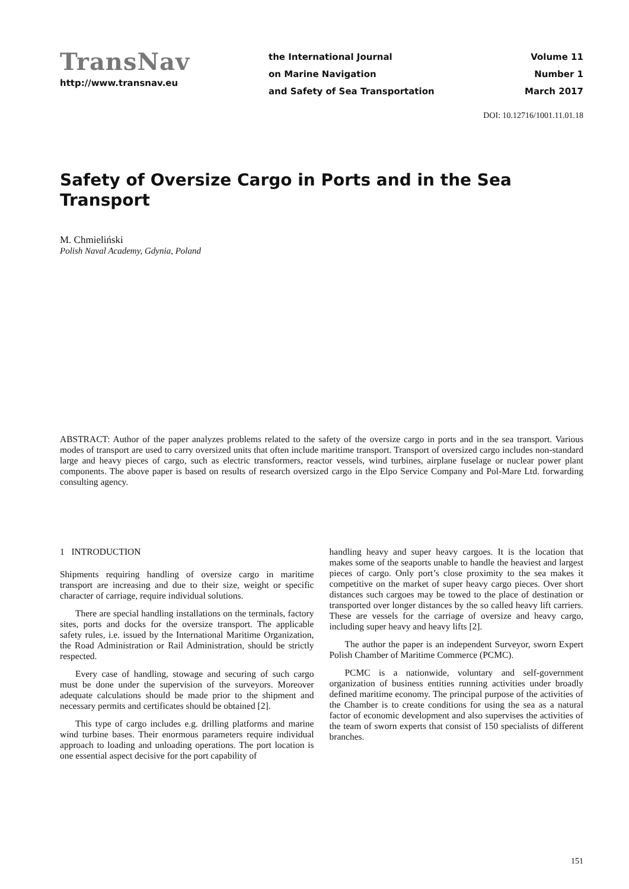TransNav
http://www.transnav.eu
the International Journal
on Marine Navigation
and Safety of Sea Transportation
Volume 11
Number 1
March 2017
DOI: 10.12716/1001.11.01.18
Safety of Oversize Cargo in Ports and in the Sea Transport
M. Chmieliński
Polish Naval Academy, Gdynia, Poland
ABSTRACT: Author of the paper analyzes problems related to the safety of the oversize cargo in ports and in the sea transport. Various modes of transport are used to carry oversized units that often include maritime transport. Transport of oversized cargo includes non-standard large and heavy pieces of cargo, such as electric transformers, reactor vessels, wind turbines, airplane fuselage or nuclear power plant components. The above paper is based on results of research oversized cargo in the Elpo Service Company and Pol-Mare Ltd. forwarding consulting agency.
1 INTRODUCTION
Shipments requiring handling of oversize cargo in maritime transport are increasing and due to their size, weight or specific character of carriage, require individual solutions.
There are special handling installations on the terminals, factory sites, ports and docks for the oversize transport. The applicable safety rules, i.e. issued by the International Maritime Organization, the Road Administration or Rail Administration, should be strictly respected.
Every case of handling, stowage and securing of such cargo must be done under the supervision of the surveyors. Moreover adequate calculations should be made prior to the shipment and necessary permits and certificates should be obtained [2].
This type of cargo includes e.g. drilling platforms and marine wind turbine bases. Their enormous parameters require individual approach to loading and unloading operations. The port location is one essential aspect decisive for the port capability of
handling heavy and super heavy cargoes. It is the location that makes some of the seaports unable to handle the heaviest and largest pieces of cargo. Only port’s close proximity to the sea makes it competitive on the market of super heavy cargo pieces. Over short distances such cargoes may be towed to the place of destination or transported over longer distances by the so called heavy lift carriers. These are vessels for the carriage of oversize and heavy cargo, including super heavy and heavy lifts [2].
The author the paper is an independent Surveyor, sworn Expert Polish Chamber of Maritime Commerce (PCMC).
PCMC is a nationwide, voluntary and self-government organization of business entities running activities under broadly defined maritime economy. The principal purpose of the activities of the Chamber is to create conditions for using the sea as a natural factor of economic development and also supervises the activities of the team of sworn experts that consist of 150 specialists of different branches.
151